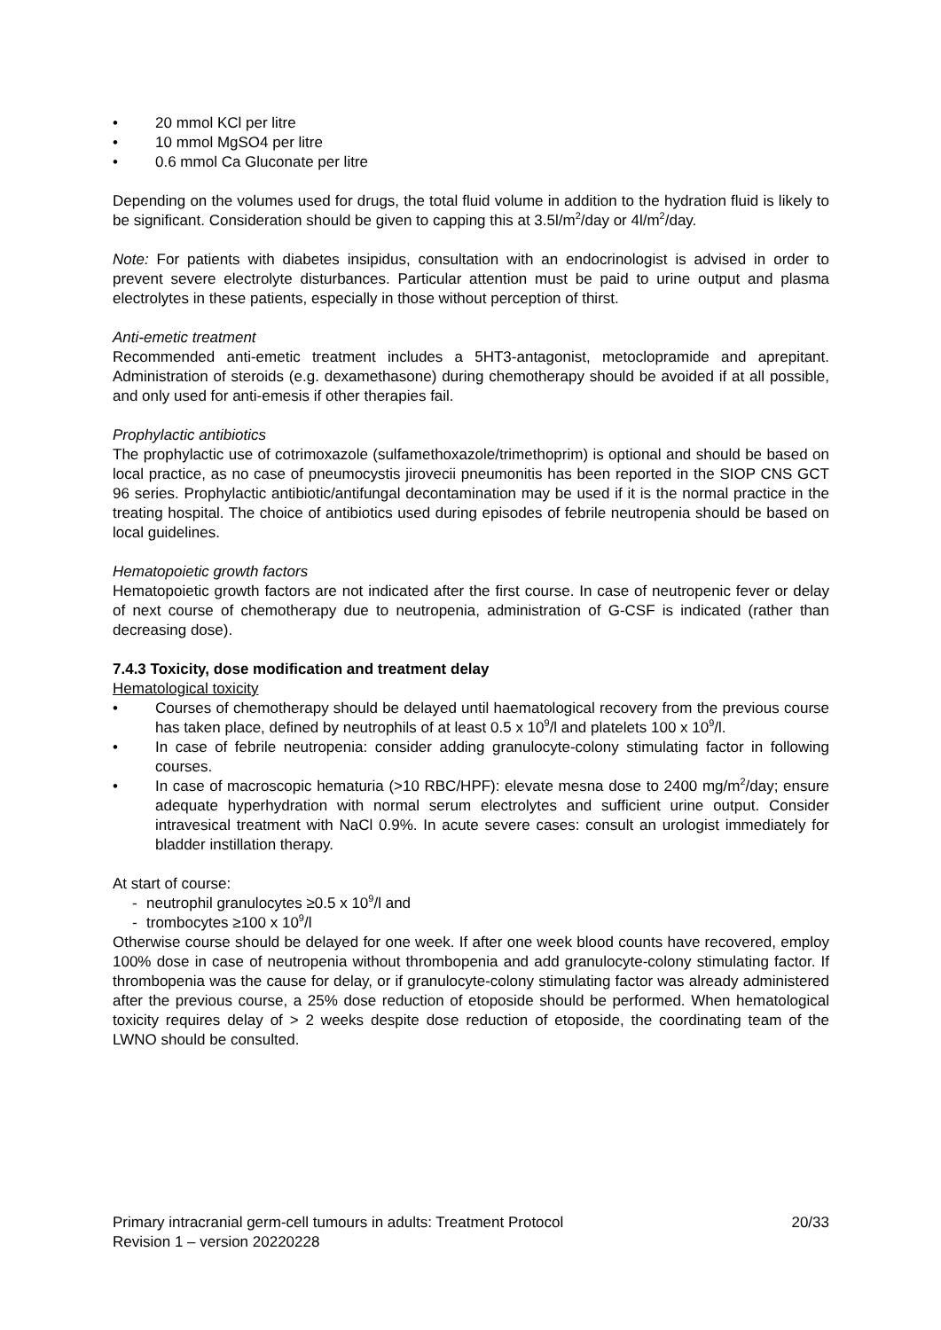• 20 mmol KCl per litre
• 10 mmol MgSO4 per litre
• 0.6 mmol Ca Gluconate per litre
Depending on the volumes used for drugs, the total fluid volume in addition to the hydration fluid is likely to be significant. Consideration should be given to capping this at 3.5l/m<sup>2</sup>/day or 4l/m<sup>2</sup>/day.
Note: For patients with diabetes insipidus, consultation with an endocrinologist is advised in order to prevent severe electrolyte disturbances. Particular attention must be paid to urine output and plasma electrolytes in these patients, especially in those without perception of thirst.
Anti-emetic treatment
Recommended anti-emetic treatment includes a 5HT3-antagonist, metoclopramide and aprepitant. Administration of steroids (e.g. dexamethasone) during chemotherapy should be avoided if at all possible, and only used for anti-emesis if other therapies fail.
Prophylactic antibiotics
The prophylactic use of cotrimoxazole (sulfamethoxazole/trimethoprim) is optional and should be based on local practice, as no case of pneumocystis jirovecii pneumonitis has been reported in the SIOP CNS GCT 96 series. Prophylactic antibiotic/antifungal decontamination may be used if it is the normal practice in the treating hospital. The choice of antibiotics used during episodes of febrile neutropenia should be based on local guidelines.
Hematopoietic growth factors
Hematopoietic growth factors are not indicated after the first course. In case of neutropenic fever or delay of next course of chemotherapy due to neutropenia, administration of G-CSF is indicated (rather than decreasing dose).
7.4.3 Toxicity, dose modification and treatment delay
Hematological toxicity
• Courses of chemotherapy should be delayed until haematological recovery from the previous course has taken place, defined by neutrophils of at least 0.5 x 10<sup>9</sup>/l and platelets 100 x 10<sup>9</sup>/l.
• In case of febrile neutropenia: consider adding granulocyte-colony stimulating factor in following courses.
• In case of macroscopic hematuria (>10 RBC/HPF): elevate mesna dose to 2400 mg/m<sup>2</sup>/day; ensure adequate hyperhydration with normal serum electrolytes and sufficient urine output. Consider intravesical treatment with NaCl 0.9%. In acute severe cases: consult an urologist immediately for bladder instillation therapy.
At start of course:
- neutrophil granulocytes ≥0.5 x 10<sup>9</sup>/l and
- trombocytes ≥100 x 10<sup>9</sup>/l
Otherwise course should be delayed for one week. If after one week blood counts have recovered, employ 100% dose in case of neutropenia without thrombopenia and add granulocyte-colony stimulating factor. If thrombopenia was the cause for delay, or if granulocyte-colony stimulating factor was already administered after the previous course, a 25% dose reduction of etoposide should be performed. When hematological toxicity requires delay of > 2 weeks despite dose reduction of etoposide, the coordinating team of the LWNO should be consulted.
Primary intracranial germ-cell tumours in adults: Treatment Protocol 20/33
Revision 1 – version 20220228